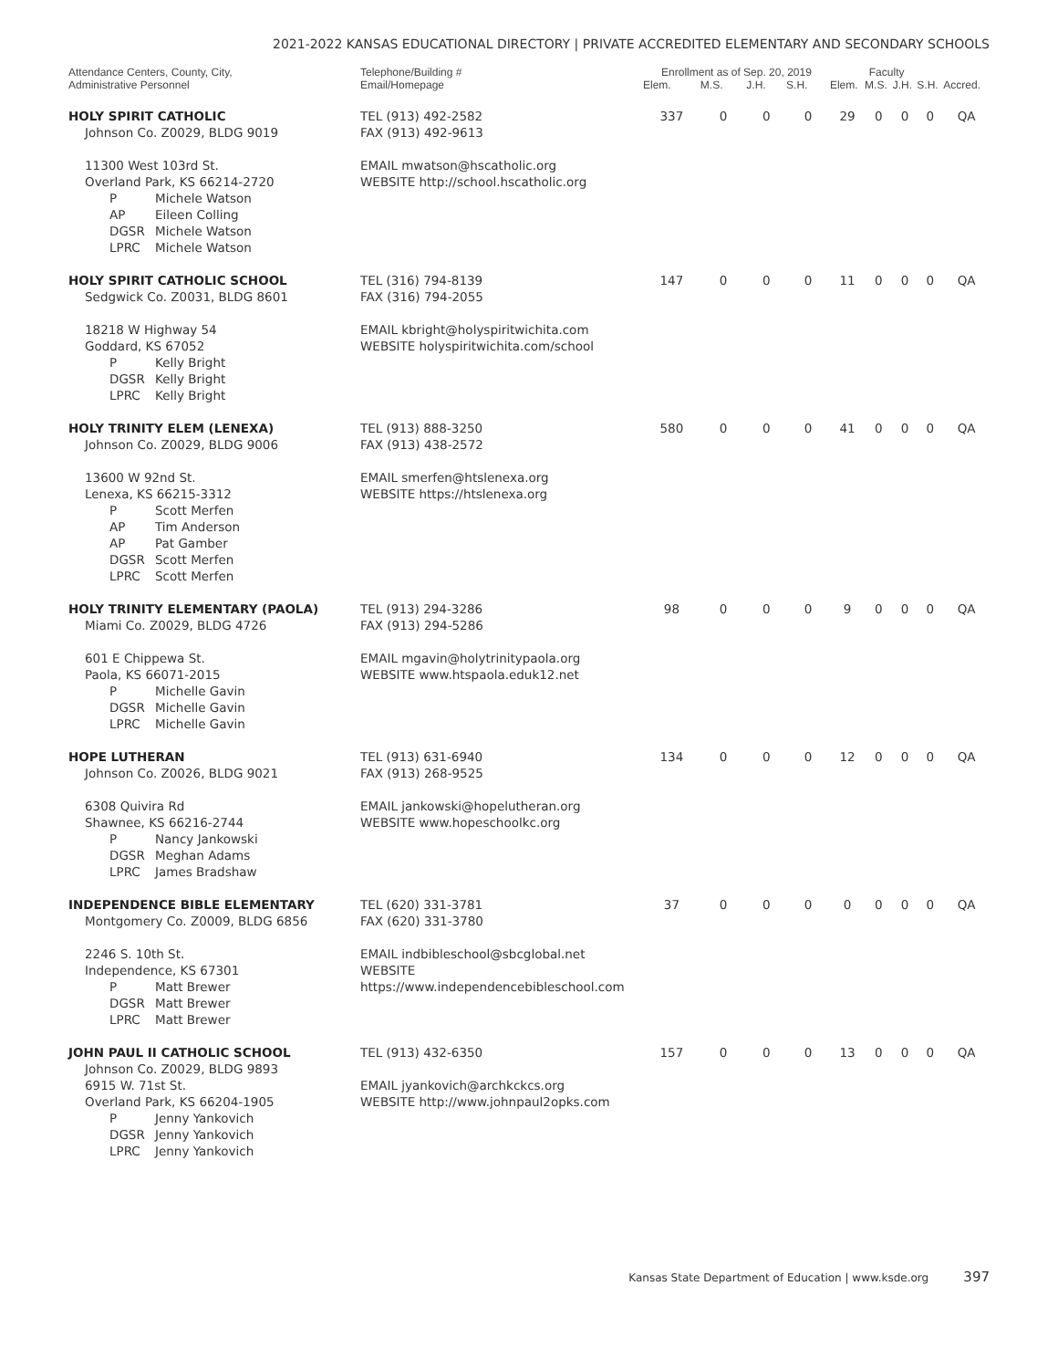2021-2022 KANSAS EDUCATIONAL DIRECTORY | PRIVATE ACCREDITED ELEMENTARY AND SECONDARY SCHOOLS
| Attendance Centers, County, City, Administrative Personnel | Telephone/Building # Email/Homepage | Enrollment as of Sep. 20, 2019 | | | | Faculty | | | | |
| --- | --- | --- | --- | --- | --- | --- | --- | --- | --- | --- |
| | | Elem. | M.S. | J.H. | S.H. | Elem. | M.S. | J.H. | S.H. | Accred. |
| HOLY SPIRIT CATHOLIC Johnson Co. Z0029, BLDG 9019 11300 West 103rd St. Overland Park, KS 66214-2720 P Michele Watson AP Eileen Colling DGSR Michele Watson LPRC Michele Watson | TEL (913) 492-2582 FAX (913) 492-9613 EMAIL mwatson@hscatholic.org WEBSITE http://school.hscatholic.org | 337 | 0 | 0 | 0 | 29 | 0 | 0 | 0 | QA |
| HOLY SPIRIT CATHOLIC SCHOOL Sedgwick Co. Z0031, BLDG 8601 18218 W Highway 54 Goddard, KS 67052 P Kelly Bright DGSR Kelly Bright LPRC Kelly Bright | TEL (316) 794-8139 FAX (316) 794-2055 EMAIL kbright@holyspiritwichita.com WEBSITE holyspiritwichita.com/school | 147 | 0 | 0 | 0 | 11 | 0 | 0 | 0 | QA |
| HOLY TRINITY ELEM (LENEXA) Johnson Co. Z0029, BLDG 9006 13600 W 92nd St. Lenexa, KS 66215-3312 P Scott Merfen AP Tim Anderson AP Pat Gamber DGSR Scott Merfen LPRC Scott Merfen | TEL (913) 888-3250 FAX (913) 438-2572 EMAIL smerfen@htslenexa.org WEBSITE https://htslenexa.org | 580 | 0 | 0 | 0 | 41 | 0 | 0 | 0 | QA |
| HOLY TRINITY ELEMENTARY (PAOLA) Miami Co. Z0029, BLDG 4726 601 E Chippewa St. Paola, KS 66071-2015 P Michelle Gavin DGSR Michelle Gavin LPRC Michelle Gavin | TEL (913) 294-3286 FAX (913) 294-5286 EMAIL mgavin@holytrinitypaola.org WEBSITE www.htspaola.eduk12.net | 98 | 0 | 0 | 0 | 9 | 0 | 0 | 0 | QA |
| HOPE LUTHERAN Johnson Co. Z0026, BLDG 9021 6308 Quivira Rd Shawnee, KS 66216-2744 P Nancy Jankowski DGSR Meghan Adams LPRC James Bradshaw | TEL (913) 631-6940 FAX (913) 268-9525 EMAIL jankowski@hopelutheran.org WEBSITE www.hopeschoolkc.org | 134 | 0 | 0 | 0 | 12 | 0 | 0 | 0 | QA |
| INDEPENDENCE BIBLE ELEMENTARY Montgomery Co. Z0009, BLDG 6856 2246 S. 10th St. Independence, KS 67301 P Matt Brewer DGSR Matt Brewer LPRC Matt Brewer | TEL (620) 331-3781 FAX (620) 331-3780 EMAIL indbibleschool@sbcglobal.net WEBSITE https://www.independencebibleschool.com | 37 | 0 | 0 | 0 | 0 | 0 | 0 | 0 | QA |
| JOHN PAUL II CATHOLIC SCHOOL Johnson Co. Z0029, BLDG 9893 6915 W. 71st St. Overland Park, KS 66204-1905 P Jenny Yankovich DGSR Jenny Yankovich LPRC Jenny Yankovich | TEL (913) 432-6350 EMAIL jyankovich@archkckcs.org WEBSITE http://www.johnpaul2opks.com | 157 | 0 | 0 | 0 | 13 | 0 | 0 | 0 | QA |
Kansas State Department of Education | www.ksde.org 397